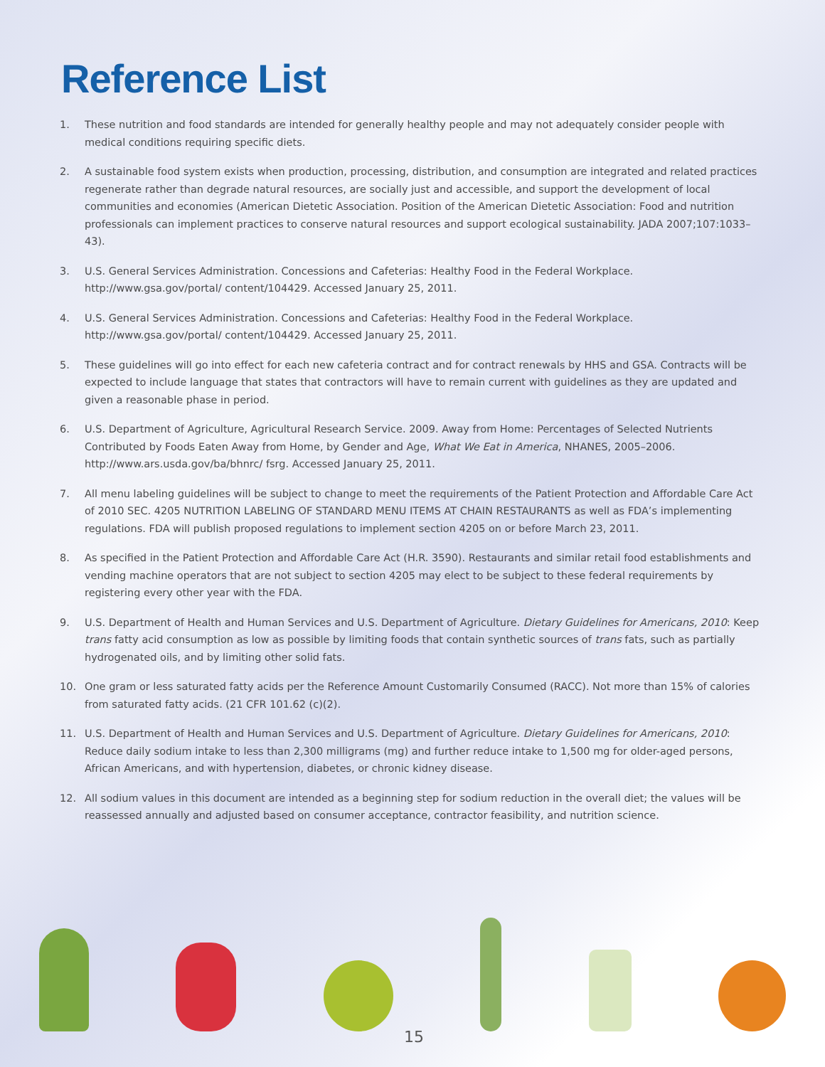Reference List
1. These nutrition and food standards are intended for generally healthy people and may not adequately consider people with medical conditions requiring specific diets.
2. A sustainable food system exists when production, processing, distribution, and consumption are integrated and related practices regenerate rather than degrade natural resources, are socially just and accessible, and support the development of local communities and economies (American Dietetic Association. Position of the American Dietetic Association: Food and nutrition professionals can implement practices to conserve natural resources and support ecological sustainability. JADA 2007;107:1033–43).
3. U.S. General Services Administration. Concessions and Cafeterias: Healthy Food in the Federal Workplace. http://www.gsa.gov/portal/ content/104429. Accessed January 25, 2011.
4. U.S. General Services Administration. Concessions and Cafeterias: Healthy Food in the Federal Workplace. http://www.gsa.gov/portal/ content/104429. Accessed January 25, 2011.
5. These guidelines will go into effect for each new cafeteria contract and for contract renewals by HHS and GSA. Contracts will be expected to include language that states that contractors will have to remain current with guidelines as they are updated and given a reasonable phase in period.
6. U.S. Department of Agriculture, Agricultural Research Service. 2009. Away from Home: Percentages of Selected Nutrients Contributed by Foods Eaten Away from Home, by Gender and Age, What We Eat in America, NHANES, 2005–2006. http://www.ars.usda.gov/ba/bhnrc/ fsrg. Accessed January 25, 2011.
7. All menu labeling guidelines will be subject to change to meet the requirements of the Patient Protection and Affordable Care Act of 2010 SEC. 4205 NUTRITION LABELING OF STANDARD MENU ITEMS AT CHAIN RESTAURANTS as well as FDA’s implementing regulations. FDA will publish proposed regulations to implement section 4205 on or before March 23, 2011.
8. As specified in the Patient Protection and Affordable Care Act (H.R. 3590). Restaurants and similar retail food establishments and vending machine operators that are not subject to section 4205 may elect to be subject to these federal requirements by registering every other year with the FDA.
9. U.S. Department of Health and Human Services and U.S. Department of Agriculture. Dietary Guidelines for Americans, 2010: Keep trans fatty acid consumption as low as possible by limiting foods that contain synthetic sources of trans fats, such as partially hydrogenated oils, and by limiting other solid fats.
10. One gram or less saturated fatty acids per the Reference Amount Customarily Consumed (RACC). Not more than 15% of calories from saturated fatty acids. (21 CFR 101.62 (c)(2).
11. U.S. Department of Health and Human Services and U.S. Department of Agriculture. Dietary Guidelines for Americans, 2010: Reduce daily sodium intake to less than 2,300 milligrams (mg) and further reduce intake to 1,500 mg for older-aged persons, African Americans, and with hypertension, diabetes, or chronic kidney disease.
12. All sodium values in this document are intended as a beginning step for sodium reduction in the overall diet; the values will be reassessed annually and adjusted based on consumer acceptance, contractor feasibility, and nutrition science.
15